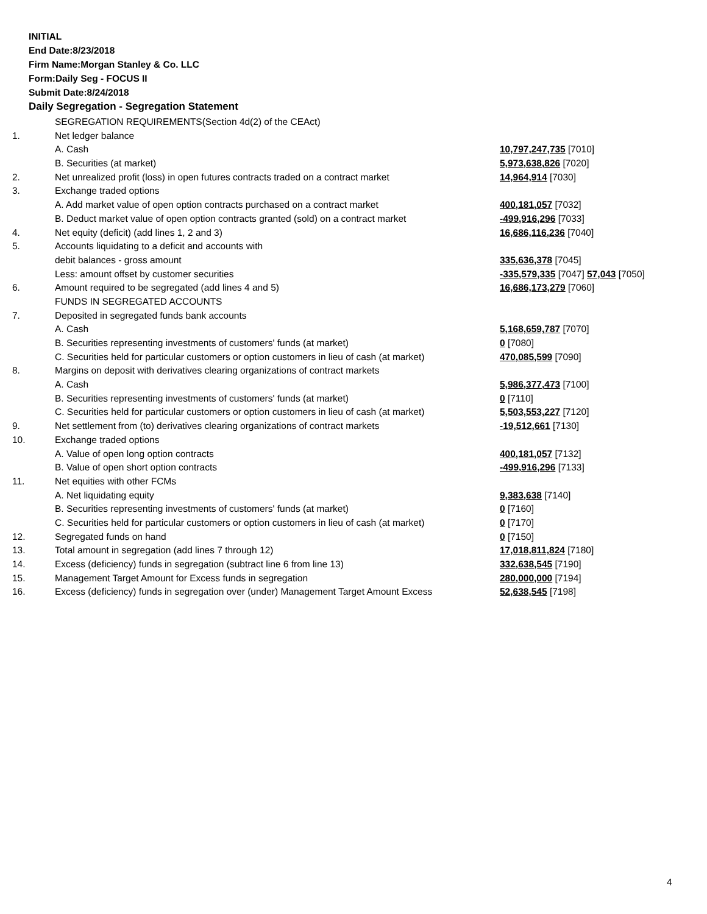INITIAL
End Date:8/23/2018
Firm Name:Morgan Stanley & Co. LLC
Form:Daily Seg - FOCUS II
Submit Date:8/24/2018
Daily Segregation - Segregation Statement
| | SEGREGATION REQUIREMENTS(Section 4d(2) of the CEAct) | |
| 1. | Net ledger balance | |
| | A. Cash | 10,797,247,735 [7010] |
| | B. Securities (at market) | 5,973,638,826 [7020] |
| 2. | Net unrealized profit (loss) in open futures contracts traded on a contract market | 14,964,914 [7030] |
| 3. | Exchange traded options | |
| | A. Add market value of open option contracts purchased on a contract market | 400,181,057 [7032] |
| | B. Deduct market value of open option contracts granted (sold) on a contract market | -499,916,296 [7033] |
| 4. | Net equity (deficit) (add lines 1, 2 and 3) | 16,686,116,236 [7040] |
| 5. | Accounts liquidating to a deficit and accounts with | |
| | debit balances - gross amount | 335,636,378 [7045] |
| | Less: amount offset by customer securities | -335,579,335 [7047] 57,043 [7050] |
| 6. | Amount required to be segregated (add lines 4 and 5) | 16,686,173,279 [7060] |
| | FUNDS IN SEGREGATED ACCOUNTS | |
| 7. | Deposited in segregated funds bank accounts | |
| | A. Cash | 5,168,659,787 [7070] |
| | B. Securities representing investments of customers' funds (at market) | 0 [7080] |
| | C. Securities held for particular customers or option customers in lieu of cash (at market) | 470,085,599 [7090] |
| 8. | Margins on deposit with derivatives clearing organizations of contract markets | |
| | A. Cash | 5,986,377,473 [7100] |
| | B. Securities representing investments of customers' funds (at market) | 0 [7110] |
| | C. Securities held for particular customers or option customers in lieu of cash (at market) | 5,503,553,227 [7120] |
| 9. | Net settlement from (to) derivatives clearing organizations of contract markets | -19,512,661 [7130] |
| 10. | Exchange traded options | |
| | A. Value of open long option contracts | 400,181,057 [7132] |
| | B. Value of open short option contracts | -499,916,296 [7133] |
| 11. | Net equities with other FCMs | |
| | A. Net liquidating equity | 9,383,638 [7140] |
| | B. Securities representing investments of customers' funds (at market) | 0 [7160] |
| | C. Securities held for particular customers or option customers in lieu of cash (at market) | 0 [7170] |
| 12. | Segregated funds on hand | 0 [7150] |
| 13. | Total amount in segregation (add lines 7 through 12) | 17,018,811,824 [7180] |
| 14. | Excess (deficiency) funds in segregation (subtract line 6 from line 13) | 332,638,545 [7190] |
| 15. | Management Target Amount for Excess funds in segregation | 280,000,000 [7194] |
| 16. | Excess (deficiency) funds in segregation over (under) Management Target Amount Excess | 52,638,545 [7198] |
4